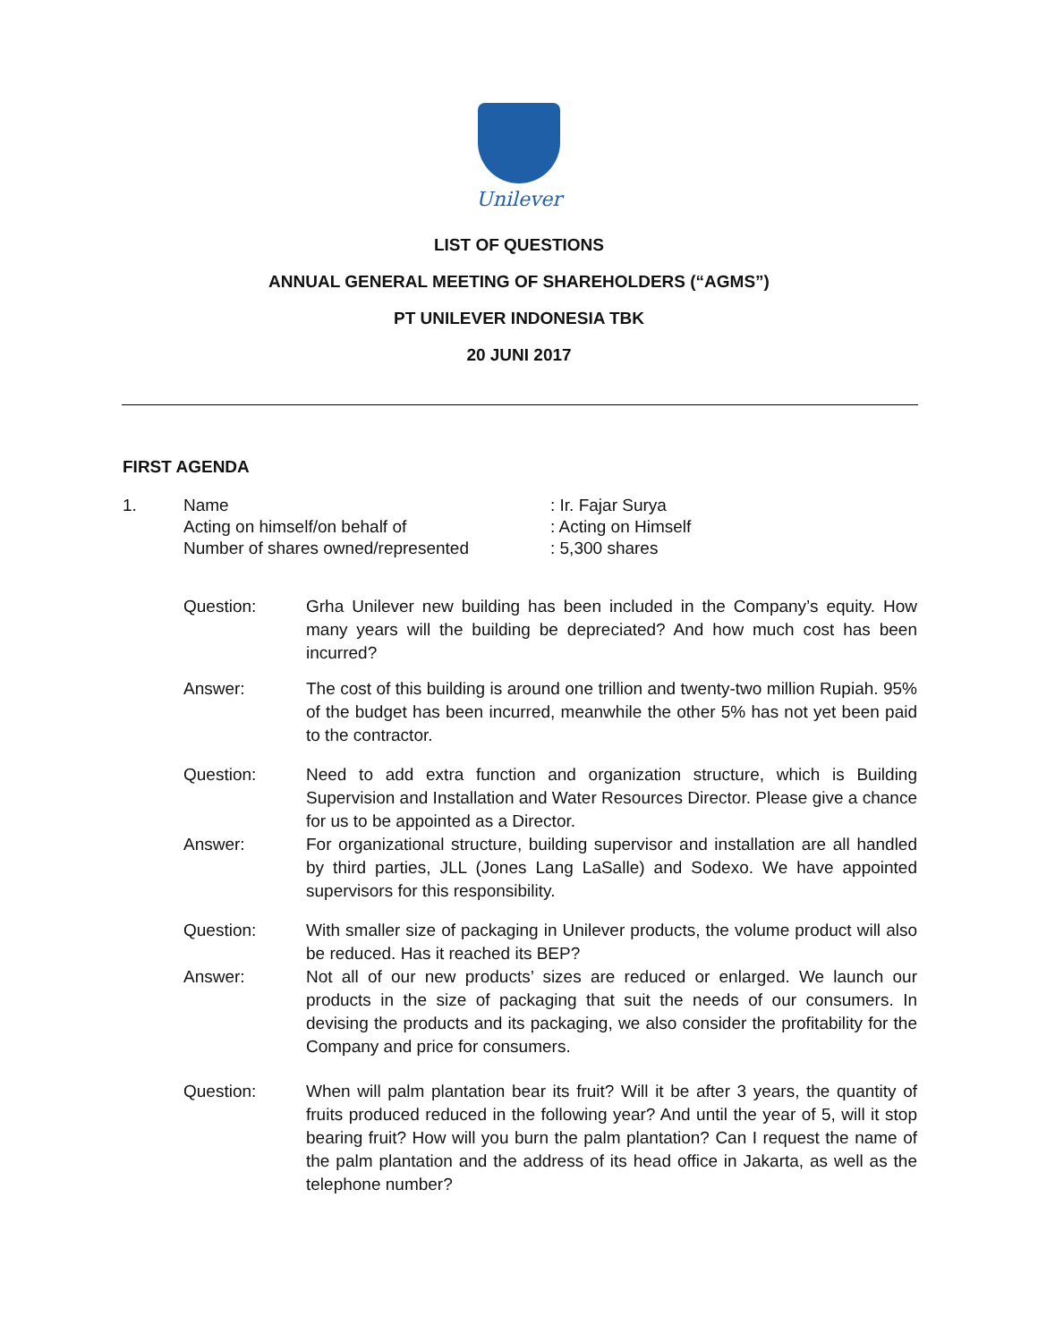Unilever
LIST OF QUESTIONS
ANNUAL GENERAL MEETING OF SHAREHOLDERS (“AGMS”)
PT UNILEVER INDONESIA TBK
20 JUNI 2017
FIRST AGENDA
1. Name
Acting on himself/on behalf of
Number of shares owned/represented
: Ir. Fajar Surya
: Acting on Himself
: 5,300 shares
Question: Grha Unilever new building has been included in the Company’s equity. How many years will the building be depreciated? And how much cost has been incurred?
Answer: The cost of this building is around one trillion and twenty-two million Rupiah. 95% of the budget has been incurred, meanwhile the other 5% has not yet been paid to the contractor.
Question: Need to add extra function and organization structure, which is Building Supervision and Installation and Water Resources Director. Please give a chance for us to be appointed as a Director.
Answer: For organizational structure, building supervisor and installation are all handled by third parties, JLL (Jones Lang LaSalle) and Sodexo. We have appointed supervisors for this responsibility.
Question: With smaller size of packaging in Unilever products, the volume product will also be reduced. Has it reached its BEP?
Answer: Not all of our new products’ sizes are reduced or enlarged. We launch our products in the size of packaging that suit the needs of our consumers. In devising the products and its packaging, we also consider the profitability for the Company and price for consumers.
Question: When will palm plantation bear its fruit? Will it be after 3 years, the quantity of fruits produced reduced in the following year? And until the year of 5, will it stop bearing fruit? How will you burn the palm plantation? Can I request the name of the palm plantation and the address of its head office in Jakarta, as well as the telephone number?